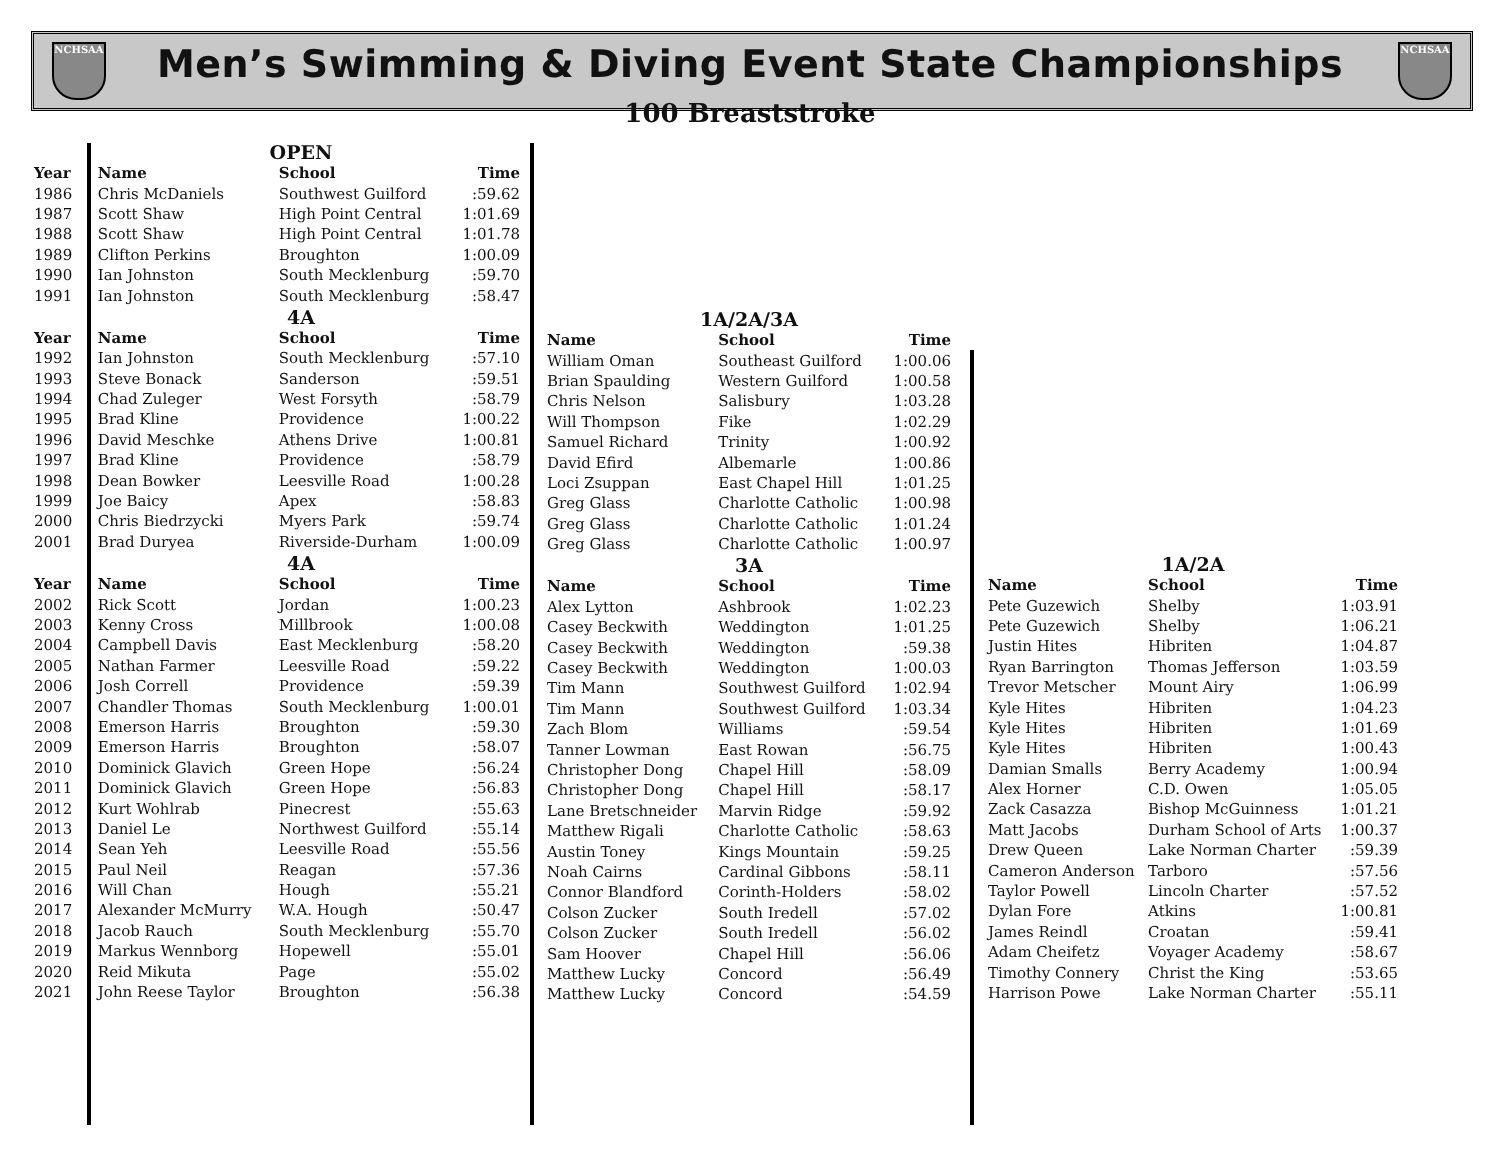NCHSAA NCHSAA
Men’s Swimming & Diving Event State Championships
100 Breaststroke
| | OPEN | | |
| Year | Name | School | Time |
| 1986 | Chris McDaniels | Southwest Guilford | :59.62 |
| 1987 | Scott Shaw | High Point Central | 1:01.69 |
| 1988 | Scott Shaw | High Point Central | 1:01.78 |
| 1989 | Clifton Perkins | Broughton | 1:00.09 |
| 1990 | Ian Johnston | South Mecklenburg | :59.70 |
| 1991 | Ian Johnston | South Mecklenburg | :58.47 |
| | 4A | | |
| Year | Name | School | Time |
| 1992 | Ian Johnston | South Mecklenburg | :57.10 |
| 1993 | Steve Bonack | Sanderson | :59.51 |
| 1994 | Chad Zuleger | West Forsyth | :58.79 |
| 1995 | Brad Kline | Providence | 1:00.22 |
| 1996 | David Meschke | Athens Drive | 1:00.81 |
| 1997 | Brad Kline | Providence | :58.79 |
| 1998 | Dean Bowker | Leesville Road | 1:00.28 |
| 1999 | Joe Baicy | Apex | :58.83 |
| 2000 | Chris Biedrzycki | Myers Park | :59.74 |
| 2001 | Brad Duryea | Riverside-Durham | 1:00.09 |
| | 4A | | |
| Year | Name | School | Time |
| 2002 | Rick Scott | Jordan | 1:00.23 |
| 2003 | Kenny Cross | Millbrook | 1:00.08 |
| 2004 | Campbell Davis | East Mecklenburg | :58.20 |
| 2005 | Nathan Farmer | Leesville Road | :59.22 |
| 2006 | Josh Correll | Providence | :59.39 |
| 2007 | Chandler Thomas | South Mecklenburg | 1:00.01 |
| 2008 | Emerson Harris | Broughton | :59.30 |
| 2009 | Emerson Harris | Broughton | :58.07 |
| 2010 | Dominick Glavich | Green Hope | :56.24 |
| 2011 | Dominick Glavich | Green Hope | :56.83 |
| 2012 | Kurt Wohlrab | Pinecrest | :55.63 |
| 2013 | Daniel Le | Northwest Guilford | :55.14 |
| 2014 | Sean Yeh | Leesville Road | :55.56 |
| 2015 | Paul Neil | Reagan | :57.36 |
| 2016 | Will Chan | Hough | :55.21 |
| 2017 | Alexander McMurry | W.A. Hough | :50.47 |
| 2018 | Jacob Rauch | South Mecklenburg | :55.70 |
| 2019 | Markus Wennborg | Hopewell | :55.01 |
| 2020 | Reid Mikuta | Page | :55.02 |
| 2021 | John Reese Taylor | Broughton | :56.38 |
| 1A/2A/3A | | |
| Name | School | Time |
| William Oman | Southeast Guilford | 1:00.06 |
| Brian Spaulding | Western Guilford | 1:00.58 |
| Chris Nelson | Salisbury | 1:03.28 |
| Will Thompson | Fike | 1:02.29 |
| Samuel Richard | Trinity | 1:00.92 |
| David Efird | Albemarle | 1:00.86 |
| Loci Zsuppan | East Chapel Hill | 1:01.25 |
| Greg Glass | Charlotte Catholic | 1:00.98 |
| Greg Glass | Charlotte Catholic | 1:01.24 |
| Greg Glass | Charlotte Catholic | 1:00.97 |
| 3A | | |
| Name | School | Time |
| Alex Lytton | Ashbrook | 1:02.23 |
| Casey Beckwith | Weddington | 1:01.25 |
| Casey Beckwith | Weddington | :59.38 |
| Casey Beckwith | Weddington | 1:00.03 |
| Tim Mann | Southwest Guilford | 1:02.94 |
| Tim Mann | Southwest Guilford | 1:03.34 |
| Zach Blom | Williams | :59.54 |
| Tanner Lowman | East Rowan | :56.75 |
| Christopher Dong | Chapel Hill | :58.09 |
| Christopher Dong | Chapel Hill | :58.17 |
| Lane Bretschneider | Marvin Ridge | :59.92 |
| Matthew Rigali | Charlotte Catholic | :58.63 |
| Austin Toney | Kings Mountain | :59.25 |
| Noah Cairns | Cardinal Gibbons | :58.11 |
| Connor Blandford | Corinth-Holders | :58.02 |
| Colson Zucker | South Iredell | :57.02 |
| Colson Zucker | South Iredell | :56.02 |
| Sam Hoover | Chapel Hill | :56.06 |
| Matthew Lucky | Concord | :56.49 |
| Matthew Lucky | Concord | :54.59 |
| 1A/2A | | |
| Name | School | Time |
| Pete Guzewich | Shelby | 1:03.91 |
| Pete Guzewich | Shelby | 1:06.21 |
| Justin Hites | Hibriten | 1:04.87 |
| Ryan Barrington | Thomas Jefferson | 1:03.59 |
| Trevor Metscher | Mount Airy | 1:06.99 |
| Kyle Hites | Hibriten | 1:04.23 |
| Kyle Hites | Hibriten | 1:01.69 |
| Kyle Hites | Hibriten | 1:00.43 |
| Damian Smalls | Berry Academy | 1:00.94 |
| Alex Horner | C.D. Owen | 1:05.05 |
| Zack Casazza | Bishop McGuinness | 1:01.21 |
| Matt Jacobs | Durham School of Arts | 1:00.37 |
| Drew Queen | Lake Norman Charter | :59.39 |
| Cameron Anderson | Tarboro | :57.56 |
| Taylor Powell | Lincoln Charter | :57.52 |
| Dylan Fore | Atkins | 1:00.81 |
| James Reindl | Croatan | :59.41 |
| Adam Cheifetz | Voyager Academy | :58.67 |
| Timothy Connery | Christ the King | :53.65 |
| Harrison Powe | Lake Norman Charter | :55.11 |